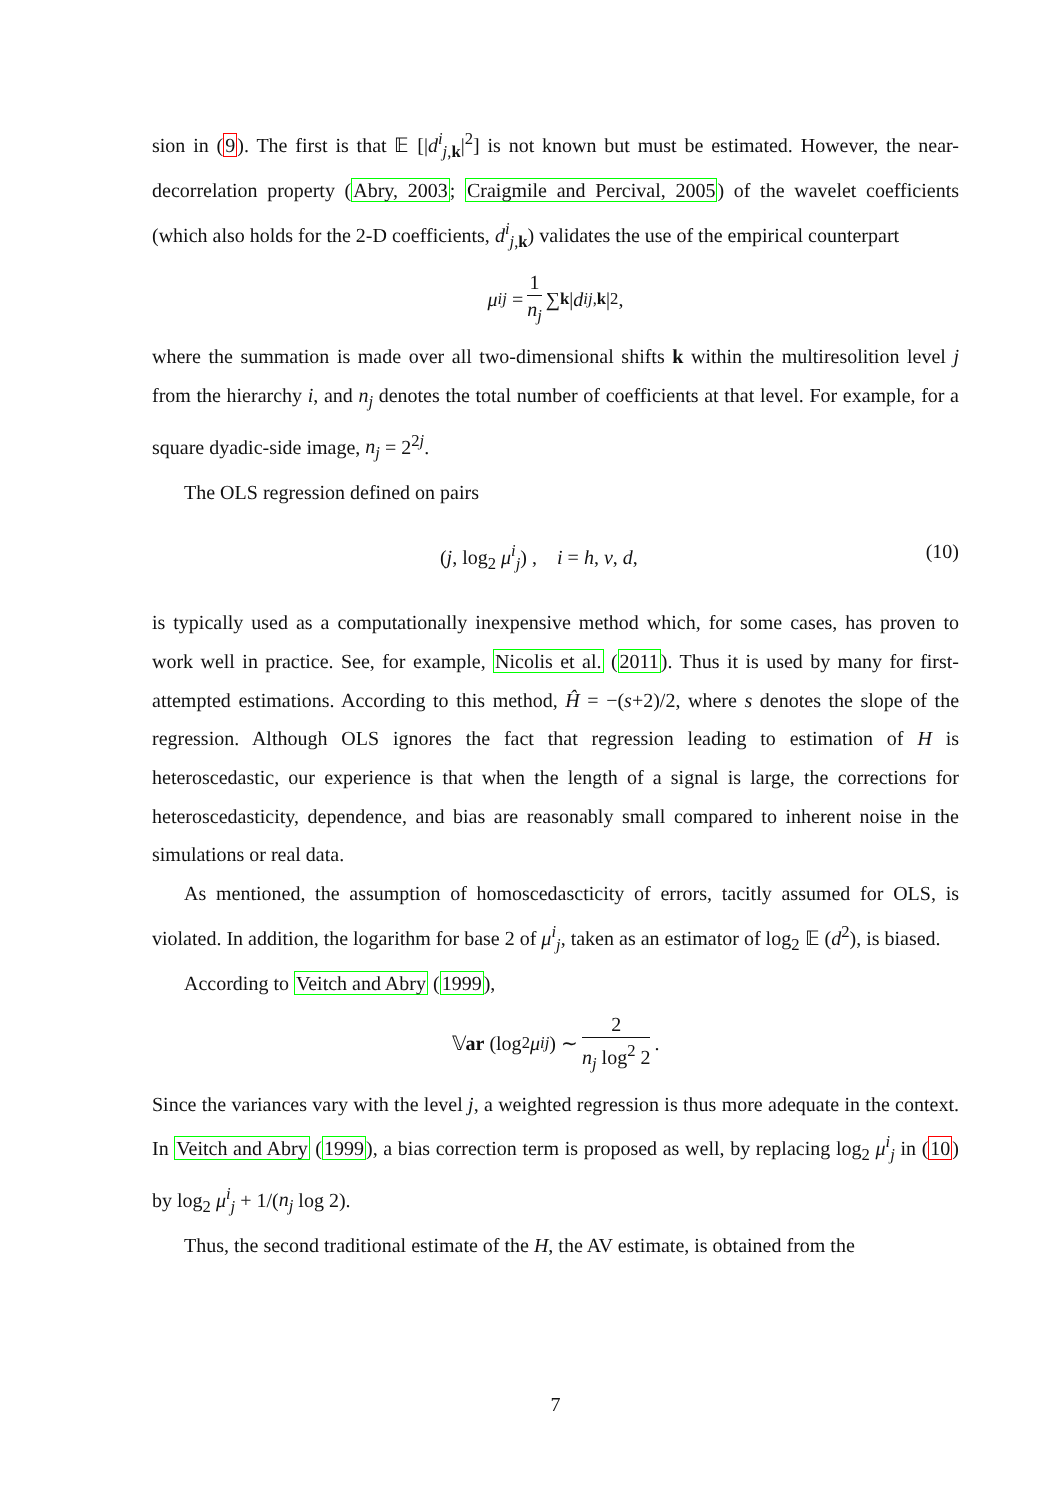sion in (9). The first is that 𝔼 [|d<sup>i</sup><sub>j,k</sub>|<sup>2</sup>] is not known but must be estimated. However, the near-decorrelation property (Abry, 2003; Craigmile and Percival, 2005) of the wavelet coefficients (which also holds for the 2-D coefficients, d<sup>i</sup><sub>j,k</sub>) validates the use of the empirical counterpart
μ<sup>i</sup><sub>j</sub> = 1 n<sub>j</sub> ∑<sub>k</sub> | d<sup>i</sup><sub>j,k</sub> |<sup>2</sup>,
where the summation is made over all two-dimensional shifts k within the multiresolition level j from the hierarchy i, and n<sub>j</sub> denotes the total number of coefficients at that level. For example, for a square dyadic-side image, n<sub>j</sub> = 2<sup>2j</sup>.
The OLS regression defined on pairs
(j, log<sub>2</sub> μ<sup>i</sup><sub>j</sub>) , i = h, v, d, (10)
is typically used as a computationally inexpensive method which, for some cases, has proven to work well in practice. See, for example, Nicolis et al. (2011). Thus it is used by many for first-attempted estimations. According to this method, Ĥ = −(s+2)/2, where s denotes the slope of the regression. Although OLS ignores the fact that regression leading to estimation of H is heteroscedastic, our experience is that when the length of a signal is large, the corrections for heteroscedasticity, dependence, and bias are reasonably small compared to inherent noise in the simulations or real data.
As mentioned, the assumption of homoscedascticity of errors, tacitly assumed for OLS, is violated. In addition, the logarithm for base 2 of μ<sup>i</sup><sub>j</sub>, taken as an estimator of log<sub>2</sub> 𝔼 (d<sup>2</sup>), is biased.
According to Veitch and Abry (1999),
𝕍 ar (log<sub>2</sub> μ<sup>i</sup><sub>j</sub>) ∼ 2 n<sub>j</sub> log<sup>2</sup> 2.
Since the variances vary with the level j, a weighted regression is thus more adequate in the context. In Veitch and Abry (1999), a bias correction term is proposed as well, by replacing log<sub>2</sub> μ<sup>i</sup><sub>j</sub> in (10) by log<sub>2</sub> μ<sup>i</sup><sub>j</sub> + 1/(n<sub>j</sub> log 2).
Thus, the second traditional estimate of the H, the AV estimate, is obtained from the
7